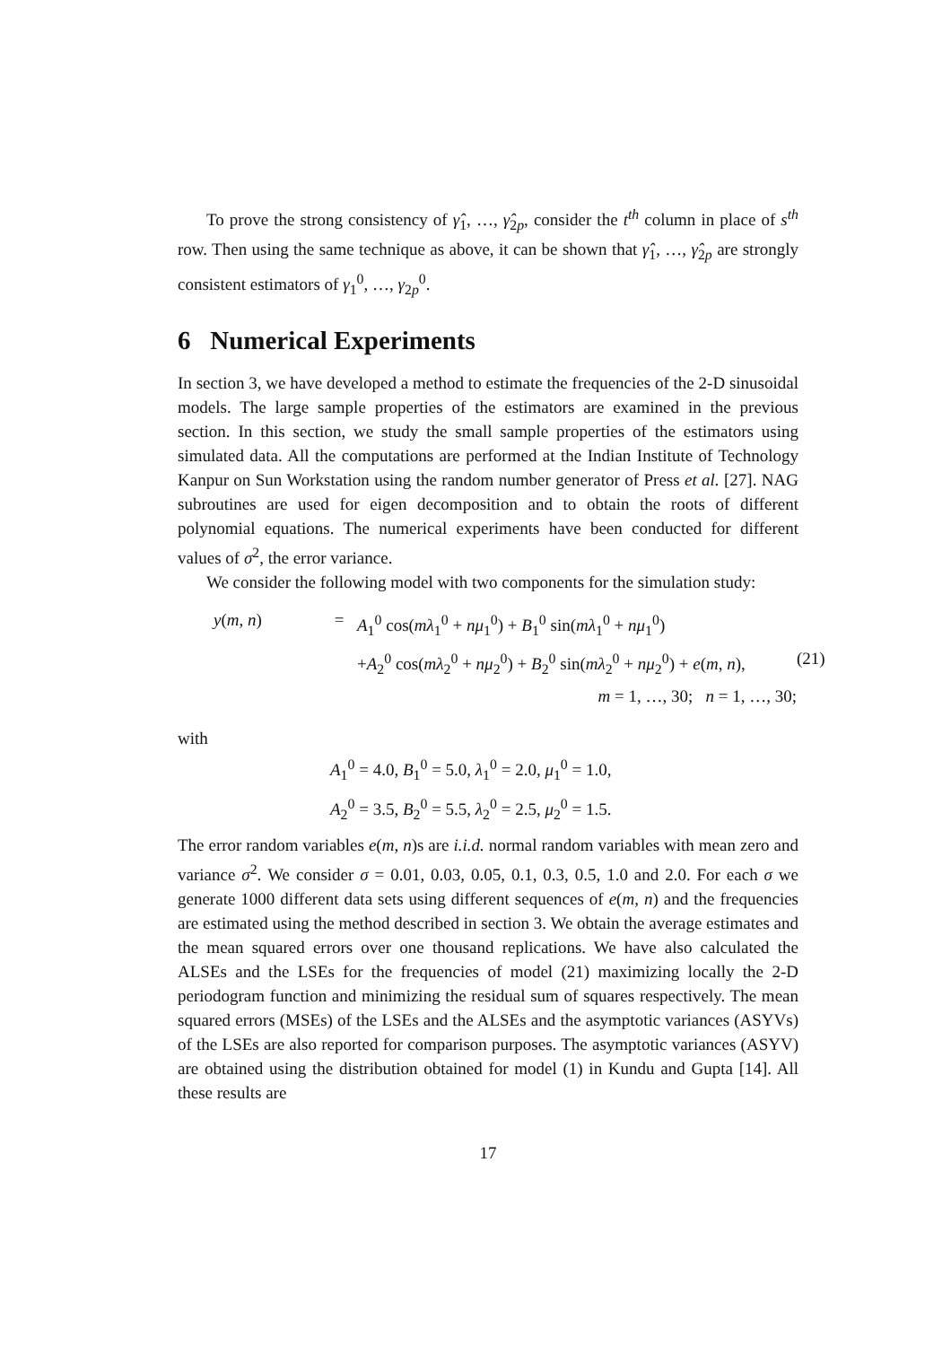To prove the strong consistency of γ̂<sub>1</sub>, …, γ̂<sub>2p</sub>, consider the t<sup>th</sup> column in place of s<sup>th</sup> row. Then using the same technique as above, it can be shown that γ̂<sub>1</sub>, …, γ̂<sub>2p</sub> are strongly consistent estimators of γ<sub>1</sub><sup>0</sup>, …, γ<sub>2p</sub><sup>0</sup>.
6 Numerical Experiments
In section 3, we have developed a method to estimate the frequencies of the 2-D sinusoidal models. The large sample properties of the estimators are examined in the previous section. In this section, we study the small sample properties of the estimators using simulated data. All the computations are performed at the Indian Institute of Technology Kanpur on Sun Workstation using the random number generator of Press et al. [27]. NAG subroutines are used for eigen decomposition and to obtain the roots of different polynomial equations. The numerical experiments have been conducted for different values of σ<sup>2</sup>, the error variance.
We consider the following model with two components for the simulation study:
y(m, n)
=
A<sub>1</sub><sup>0</sup> cos(mλ<sub>1</sub><sup>0</sup> + nμ<sub>1</sub><sup>0</sup>) + B<sub>1</sub><sup>0</sup> sin(mλ<sub>1</sub><sup>0</sup> + nμ<sub>1</sub><sup>0</sup>)
+A<sub>2</sub><sup>0</sup> cos(mλ<sub>2</sub><sup>0</sup> + nμ<sub>2</sub><sup>0</sup>) + B<sub>2</sub><sup>0</sup> sin(mλ<sub>2</sub><sup>0</sup> + nμ<sub>2</sub><sup>0</sup>) + e(m, n),
(21)
m = 1, …, 30; n = 1, …, 30;
with
A<sub>1</sub><sup>0</sup> = 4.0, B<sub>1</sub><sup>0</sup> = 5.0, λ<sub>1</sub><sup>0</sup> = 2.0, μ<sub>1</sub><sup>0</sup> = 1.0,
A<sub>2</sub><sup>0</sup> = 3.5, B<sub>2</sub><sup>0</sup> = 5.5, λ<sub>2</sub><sup>0</sup> = 2.5, μ<sub>2</sub><sup>0</sup> = 1.5.
The error random variables e(m, n)s are i.i.d. normal random variables with mean zero and variance σ<sup>2</sup>. We consider σ = 0.01, 0.03, 0.05, 0.1, 0.3, 0.5, 1.0 and 2.0. For each σ we generate 1000 different data sets using different sequences of e(m, n) and the frequencies are estimated using the method described in section 3. We obtain the average estimates and the mean squared errors over one thousand replications. We have also calculated the ALSEs and the LSEs for the frequencies of model (21) maximizing locally the 2-D periodogram function and minimizing the residual sum of squares respectively. The mean squared errors (MSEs) of the LSEs and the ALSEs and the asymptotic variances (ASYVs) of the LSEs are also reported for comparison purposes. The asymptotic variances (ASYV) are obtained using the distribution obtained for model (1) in Kundu and Gupta [14]. All these results are
17